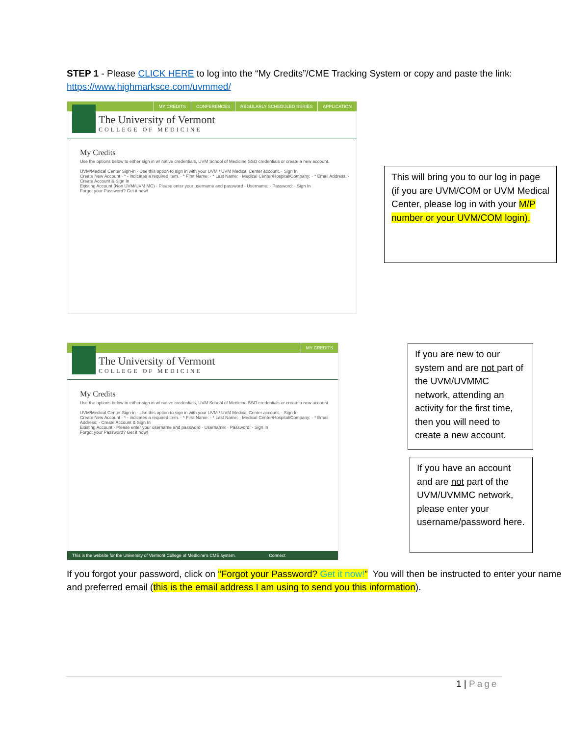STEP 1 - Please CLICK HERE to log into the “My Credits”/CME Tracking System or copy and paste the link:
https://www.highmarksce.com/uvmmed/
MY CREDITS CONFERENCES REGULARLY SCHEDULED SERIES APPLICATION
The University of Vermont
COLLEGE OF MEDICINE
My Credits
Use the options below to either sign in w/ native credentials, UVM School of Medicine SSO credentials or create a new account.
UVM/Medical Center Sign-in · Use this option to sign in with your UVM / UVM Medical Center account. · Sign In
Create New Account · * - indicates a required item. · * First Name: · * Last Name: · Medical Center/Hospital/Company: · * Email Address: · Create Account & Sign In
Existing Account (Non UVM/UVM MC) · Please enter your username and password · Username: · Password: · Sign In
Forgot your Password? Get it now!
This will bring you to our log in page (if you are UVM/COM or UVM Medical Center, please log in with your M/P number or your UVM/COM login).
MY CREDITS
The University of Vermont
COLLEGE OF MEDICINE
My Credits
Use the options below to either sign in w/ native credentials, UVM School of Medicine SSO credentials or create a new account.
UVM/Medical Center Sign-in · Use this option to sign in with your UVM / UVM Medical Center account. · Sign In
Create New Account · * - indicates a required item. · * First Name: · * Last Name: · Medical Center/Hospital/Company: · * Email Address: · Create Account & Sign In
Existing Account · Please enter your username and password · Username: · Password: · Sign In
Forgot your Password? Get it now!
This is the website for the University of Vermont College of Medicine's CME system. Connect
If you are new to our system and are not part of the UVM/UVMMC network, attending an activity for the first time, then you will need to create a new account.
If you have an account and are not part of the UVM/UVMMC network, please enter your username/password here.
If you forgot your password, click on “Forgot your Password? Get it now!” You will then be instructed to enter your name and preferred email (this is the email address I am using to send you this information).
1 | Page